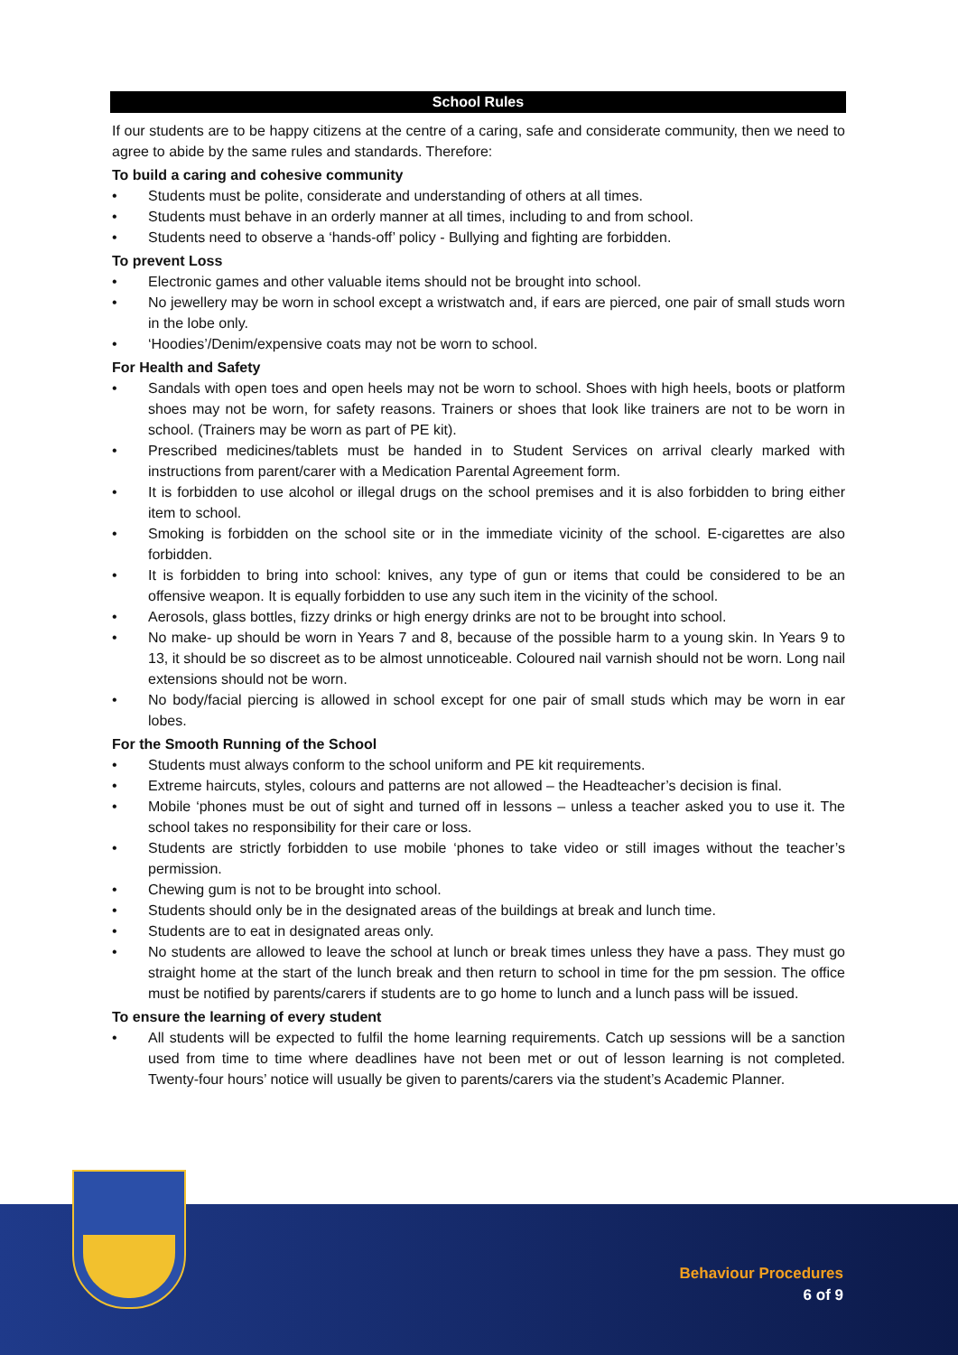School Rules
If our students are to be happy citizens at the centre of a caring, safe and considerate community, then we need to agree to abide by the same rules and standards. Therefore:
To build a caring and cohesive community
• Students must be polite, considerate and understanding of others at all times.
• Students must behave in an orderly manner at all times, including to and from school.
• Students need to observe a ‘hands-off’ policy - Bullying and fighting are forbidden.
To prevent Loss
• Electronic games and other valuable items should not be brought into school.
• No jewellery may be worn in school except a wristwatch and, if ears are pierced, one pair of small studs worn in the lobe only.
• ‘Hoodies’/Denim/expensive coats may not be worn to school.
For Health and Safety
• Sandals with open toes and open heels may not be worn to school. Shoes with high heels, boots or platform shoes may not be worn, for safety reasons. Trainers or shoes that look like trainers are not to be worn in school. (Trainers may be worn as part of PE kit).
• Prescribed medicines/tablets must be handed in to Student Services on arrival clearly marked with instructions from parent/carer with a Medication Parental Agreement form.
• It is forbidden to use alcohol or illegal drugs on the school premises and it is also forbidden to bring either item to school.
• Smoking is forbidden on the school site or in the immediate vicinity of the school. E-cigarettes are also forbidden.
• It is forbidden to bring into school: knives, any type of gun or items that could be considered to be an offensive weapon. It is equally forbidden to use any such item in the vicinity of the school.
• Aerosols, glass bottles, fizzy drinks or high energy drinks are not to be brought into school.
• No make- up should be worn in Years 7 and 8, because of the possible harm to a young skin. In Years 9 to 13, it should be so discreet as to be almost unnoticeable. Coloured nail varnish should not be worn. Long nail extensions should not be worn.
• No body/facial piercing is allowed in school except for one pair of small studs which may be worn in ear lobes.
For the Smooth Running of the School
• Students must always conform to the school uniform and PE kit requirements.
• Extreme haircuts, styles, colours and patterns are not allowed – the Headteacher’s decision is final.
• Mobile ‘phones must be out of sight and turned off in lessons – unless a teacher asked you to use it. The school takes no responsibility for their care or loss.
• Students are strictly forbidden to use mobile ‘phones to take video or still images without the teacher’s permission.
• Chewing gum is not to be brought into school.
• Students should only be in the designated areas of the buildings at break and lunch time.
• Students are to eat in designated areas only.
• No students are allowed to leave the school at lunch or break times unless they have a pass. They must go straight home at the start of the lunch break and then return to school in time for the pm session. The office must be notified by parents/carers if students are to go home to lunch and a lunch pass will be issued.
To ensure the learning of every student
• All students will be expected to fulfil the home learning requirements. Catch up sessions will be a sanction used from time to time where deadlines have not been met or out of lesson learning is not completed. Twenty-four hours’ notice will usually be given to parents/carers via the student’s Academic Planner.
Behaviour Procedures
6 of 9